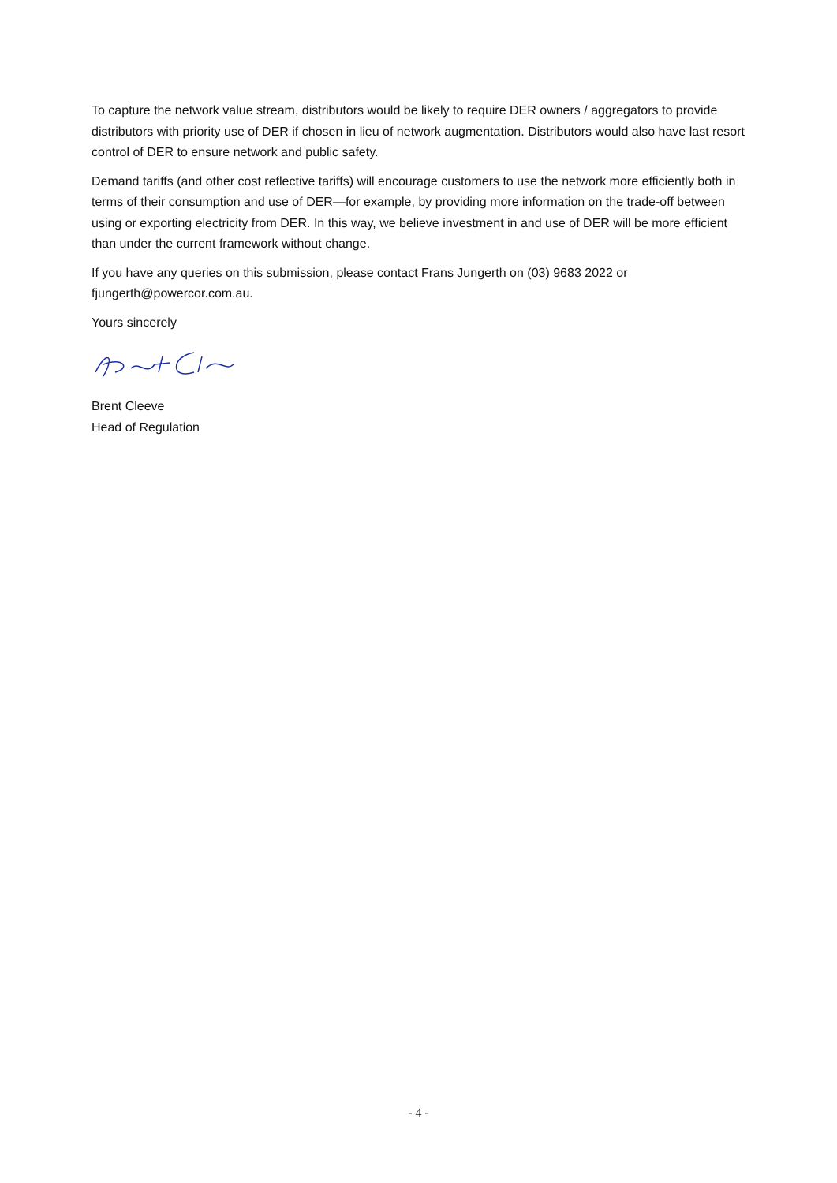To capture the network value stream, distributors would be likely to require DER owners / aggregators to provide distributors with priority use of DER if chosen in lieu of network augmentation. Distributors would also have last resort control of DER to ensure network and public safety.
Demand tariffs (and other cost reflective tariffs) will encourage customers to use the network more efficiently both in terms of their consumption and use of DER—for example, by providing more information on the trade-off between using or exporting electricity from DER. In this way, we believe investment in and use of DER will be more efficient than under the current framework without change.
If you have any queries on this submission, please contact Frans Jungerth on (03) 9683 2022 or fjungerth@powercor.com.au.
Yours sincerely
Brent Cleeve
Head of Regulation
- 4 -